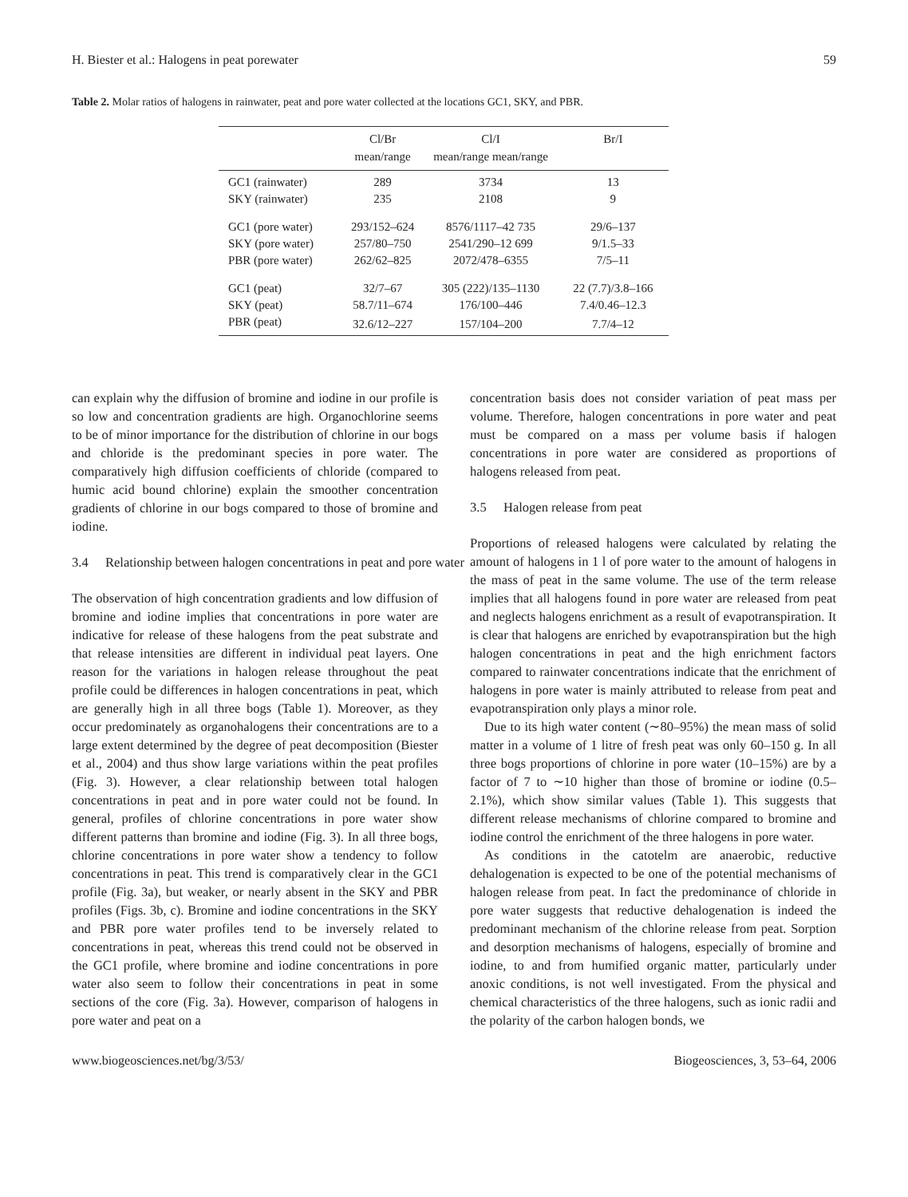H. Biester et al.: Halogens in peat porewater 59
Table 2. Molar ratios of halogens in rainwater, peat and pore water collected at the locations GC1, SKY, and PBR.
| | Cl/Br mean/range | Cl/I mean/range mean/range | Br/I |
| --- | --- | --- | --- |
| GC1 (rainwater) | 289 | 3734 | 13 |
| SKY (rainwater) | 235 | 2108 | 9 |
| GC1 (pore water) | 293/152–624 | 8576/1117–42 735 | 29/6–137 |
| SKY (pore water) | 257/80–750 | 2541/290–12 699 | 9/1.5–33 |
| PBR (pore water) | 262/62–825 | 2072/478–6355 | 7/5–11 |
| GC1 (peat) | 32/7–67 | 305 (222)/135–1130 | 22 (7.7)/3.8–166 |
| SKY (peat) | 58.7/11–674 | 176/100–446 | 7.4/0.46–12.3 |
| PBR (peat) | 32.6/12–227 | 157/104–200 | 7.7/4–12 |
can explain why the diffusion of bromine and iodine in our profile is so low and concentration gradients are high. Organochlorine seems to be of minor importance for the distribution of chlorine in our bogs and chloride is the predominant species in pore water. The comparatively high diffusion coefficients of chloride (compared to humic acid bound chlorine) explain the smoother concentration gradients of chlorine in our bogs compared to those of bromine and iodine.
3.4 Relationship between halogen concentrations in peat and pore water
The observation of high concentration gradients and low diffusion of bromine and iodine implies that concentrations in pore water are indicative for release of these halogens from the peat substrate and that release intensities are different in individual peat layers. One reason for the variations in halogen release throughout the peat profile could be differences in halogen concentrations in peat, which are generally high in all three bogs (Table 1). Moreover, as they occur predominately as organohalogens their concentrations are to a large extent determined by the degree of peat decomposition (Biester et al., 2004) and thus show large variations within the peat profiles (Fig. 3). However, a clear relationship between total halogen concentrations in peat and in pore water could not be found. In general, profiles of chlorine concentrations in pore water show different patterns than bromine and iodine (Fig. 3). In all three bogs, chlorine concentrations in pore water show a tendency to follow concentrations in peat. This trend is comparatively clear in the GC1 profile (Fig. 3a), but weaker, or nearly absent in the SKY and PBR profiles (Figs. 3b, c). Bromine and iodine concentrations in the SKY and PBR pore water profiles tend to be inversely related to concentrations in peat, whereas this trend could not be observed in the GC1 profile, where bromine and iodine concentrations in pore water also seem to follow their concentrations in peat in some sections of the core (Fig. 3a). However, comparison of halogens in pore water and peat on a
concentration basis does not consider variation of peat mass per volume. Therefore, halogen concentrations in pore water and peat must be compared on a mass per volume basis if halogen concentrations in pore water are considered as proportions of halogens released from peat.
3.5 Halogen release from peat
Proportions of released halogens were calculated by relating the amount of halogens in 1 l of pore water to the amount of halogens in the mass of peat in the same volume. The use of the term release implies that all halogens found in pore water are released from peat and neglects halogens enrichment as a result of evapotranspiration. It is clear that halogens are enriched by evapotranspiration but the high halogen concentrations in peat and the high enrichment factors compared to rainwater concentrations indicate that the enrichment of halogens in pore water is mainly attributed to release from peat and evapotranspiration only plays a minor role.
Due to its high water content (∼80–95%) the mean mass of solid matter in a volume of 1 litre of fresh peat was only 60–150 g. In all three bogs proportions of chlorine in pore water (10–15%) are by a factor of 7 to ∼10 higher than those of bromine or iodine (0.5–2.1%), which show similar values (Table 1). This suggests that different release mechanisms of chlorine compared to bromine and iodine control the enrichment of the three halogens in pore water.
As conditions in the catotelm are anaerobic, reductive dehalogenation is expected to be one of the potential mechanisms of halogen release from peat. In fact the predominance of chloride in pore water suggests that reductive dehalogenation is indeed the predominant mechanism of the chlorine release from peat. Sorption and desorption mechanisms of halogens, especially of bromine and iodine, to and from humified organic matter, particularly under anoxic conditions, is not well investigated. From the physical and chemical characteristics of the three halogens, such as ionic radii and the polarity of the carbon halogen bonds, we
www.biogeosciences.net/bg/3/53/ Biogeosciences, 3, 53–64, 2006